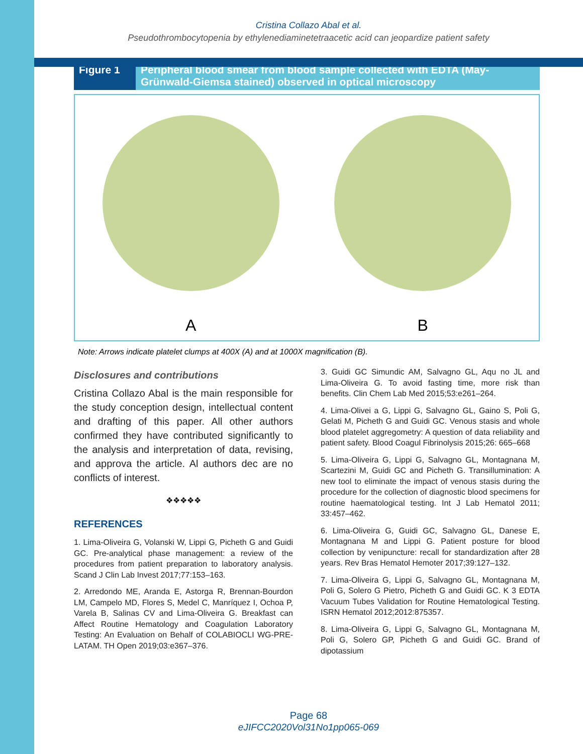Cristina Collazo Abal et al.
Pseudothrombocytopenia by ethylenediaminetetraacetic acid can jeopardize patient safety
Figure 1 Peripheral blood smear from blood sample collected with EDTA (May-Grünwald-Giemsa stained) observed in optical microscopy
A B
Note: Arrows indicate platelet clumps at 400X (A) and at 1000X magnification (B).
Disclosures and contributions
Cristina Collazo Abal is the main responsible for the study conception design, intellectual content and drafting of this paper. All other authors confirmed they have contributed significantly to the analysis and interpretation of data, revising, and approva the article. Al authors dec are no conflicts of interest.
❖❖❖❖❖
REFERENCES
1. Lima-Oliveira G, Volanski W, Lippi G, Picheth G and Guidi GC. Pre-analytical phase management: a review of the procedures from patient preparation to laboratory analysis. Scand J Clin Lab Invest 2017;77:153–163.
2. Arredondo ME, Aranda E, Astorga R, Brennan-Bourdon LM, Campelo MD, Flores S, Medel C, Manríquez I, Ochoa P, Varela B, Salinas CV and Lima-Oliveira G. Breakfast can Affect Routine Hematology and Coagulation Laboratory Testing: An Evaluation on Behalf of COLABIOCLI WG-PRE-LATAM. TH Open 2019;03:e367–376.
3. Guidi GC Simundic AM, Salvagno GL, Aqu no JL and Lima-Oliveira G. To avoid fasting time, more risk than benefits. Clin Chem Lab Med 2015;53:e261–264.
4. Lima-Olivei a G, Lippi G, Salvagno GL, Gaino S, Poli G, Gelati M, Picheth G and Guidi GC. Venous stasis and whole blood platelet aggregometry: A question of data reliability and patient safety. Blood Coagul Fibrinolysis 2015;26: 665–668
5. Lima-Oliveira G, Lippi G, Salvagno GL, Montagnana M, Scartezini M, Guidi GC and Picheth G. Transillumination: A new tool to eliminate the impact of venous stasis during the procedure for the collection of diagnostic blood specimens for routine haematological testing. Int J Lab Hematol 2011; 33:457–462.
6. Lima-Oliveira G, Guidi GC, Salvagno GL, Danese E, Montagnana M and Lippi G. Patient posture for blood collection by venipuncture: recall for standardization after 28 years. Rev Bras Hematol Hemoter 2017;39:127–132.
7. Lima-Oliveira G, Lippi G, Salvagno GL, Montagnana M, Poli G, Solero G Pietro, Picheth G and Guidi GC. K 3 EDTA Vacuum Tubes Validation for Routine Hematological Testing. ISRN Hematol 2012;2012:875357.
8. Lima-Oliveira G, Lippi G, Salvagno GL, Montagnana M, Poli G, Solero GP, Picheth G and Guidi GC. Brand of dipotassium
Page 68
eJIFCC2020Vol31No1pp065-069